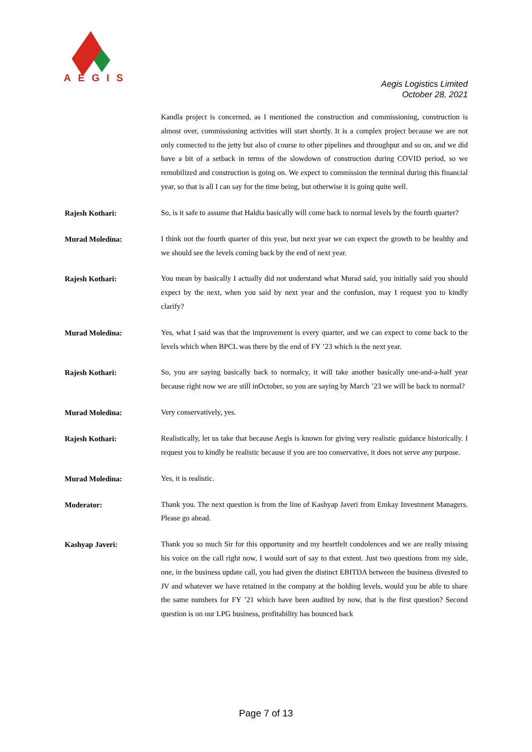AEGIS
Aegis Logistics Limited
October 28, 2021
Kandla project is concerned, as I mentioned the construction and commissioning, construction is almost over, commissioning activities will start shortly. It is a complex project because we are not only connected to the jetty but also of course to other pipelines and throughput and so on, and we did have a bit of a setback in terms of the slowdown of construction during COVID period, so we remobilized and construction is going on. We expect to commission the terminal during this financial year, so that is all I can say for the time being, but otherwise it is going quite well.
Rajesh Kothari:
So, is it safe to assume that Haldia basically will come back to normal levels by the fourth quarter?
Murad Moledina:
I think not the fourth quarter of this year, but next year we can expect the growth to be healthy and we should see the levels coming back by the end of next year.
Rajesh Kothari:
You mean by basically I actually did not understand what Murad said, you initially said you should expect by the next, when you said by next year and the confusion, may I request you to kindly clarify?
Murad Moledina:
Yes, what I said was that the improvement is every quarter, and we can expect to come back to the levels which when BPCL was there by the end of FY ’23 which is the next year.
Rajesh Kothari:
So, you are saying basically back to normalcy, it will take another basically one-and-a-half year because right now we are still inOctober, so you are saying by March ’23 we will be back to normal?
Murad Moledina:
Very conservatively, yes.
Rajesh Kothari:
Realistically, let us take that because Aegis is known for giving very realistic guidance historically. I request you to kindly be realistic because if you are too conservative, it does not serve any purpose.
Murad Moledina:
Yes, it is realistic.
Moderator:
Thank you. The next question is from the line of Kashyap Javeri from Emkay Investment Managers. Please go ahead.
Kashyap Javeri:
Thank you so much Sir for this opportunity and my heartfelt condolences and we are really missing his voice on the call right now, I would sort of say to that extent. Just two questions from my side, one, in the business update call, you had given the distinct EBITDA between the business divested to JV and whatever we have retained in the company at the holding levels, would you be able to share the same numbers for FY ’21 which have been audited by now, that is the first question? Second question is on our LPG business, profitability has bounced back
Page 7 of 13